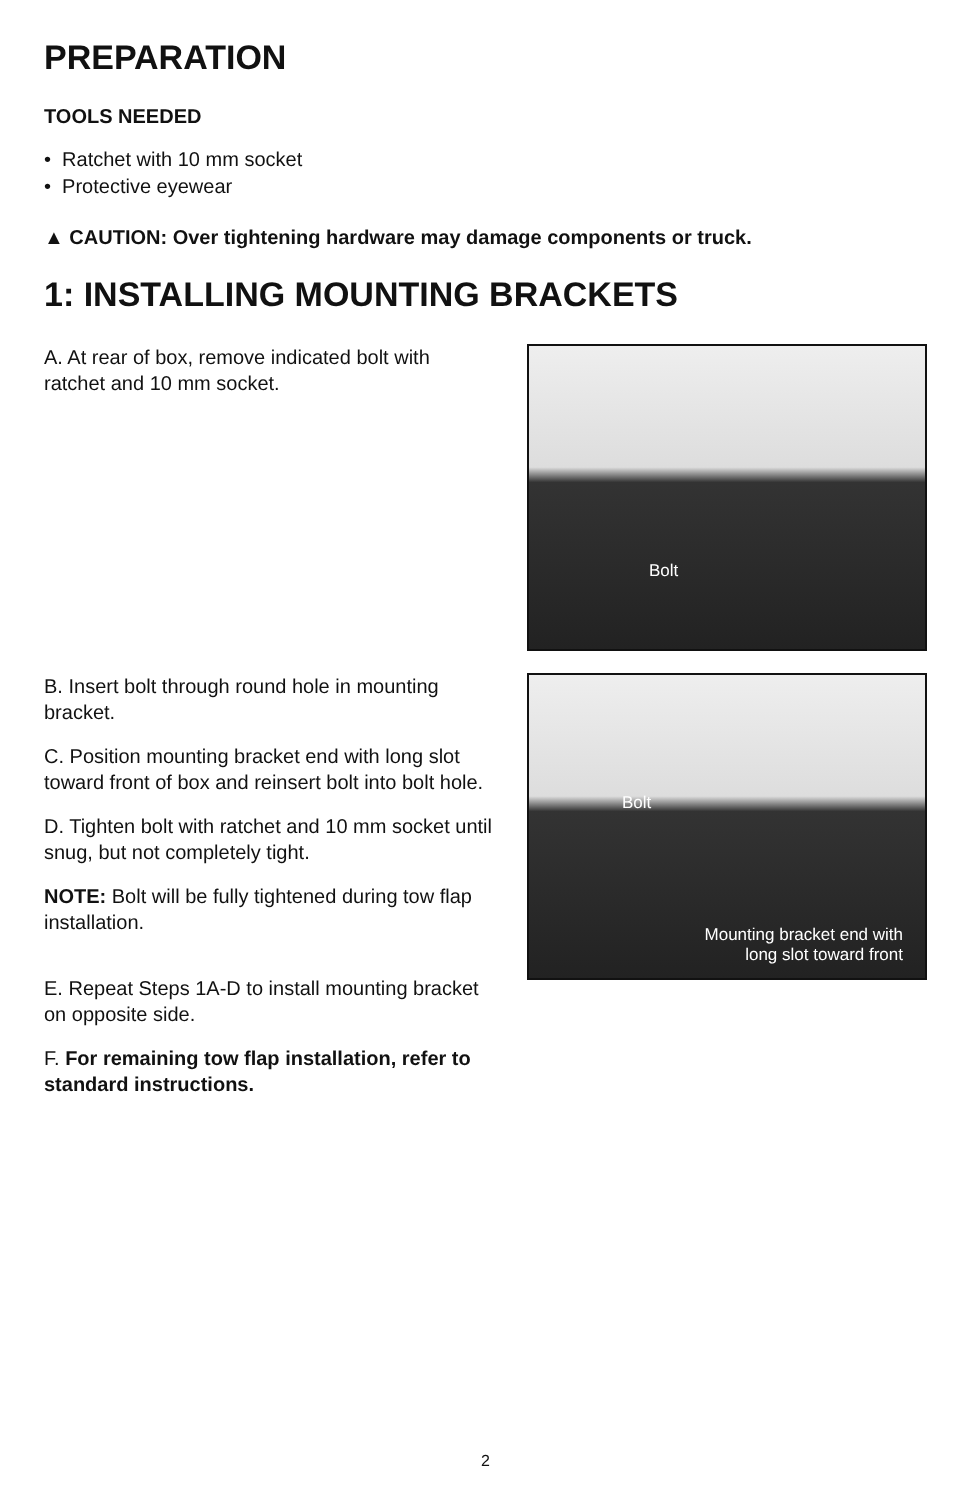PREPARATION
TOOLS NEEDED
• Ratchet with 10 mm socket
• Protective eyewear
▲ CAUTION: Over tightening hardware may damage components or truck.
1: INSTALLING MOUNTING BRACKETS
A. At rear of box, remove indicated bolt with ratchet and 10 mm socket.
Bolt
B. Insert bolt through round hole in mounting bracket.
C. Position mounting bracket end with long slot toward front of box and reinsert bolt into bolt hole.
D. Tighten bolt with ratchet and 10 mm socket until snug, but not completely tight.
NOTE: Bolt will be fully tightened during tow flap installation.
E. Repeat Steps 1A-D to install mounting bracket on opposite side.
F. For remaining tow flap installation, refer to standard instructions.
Bolt
Mounting bracket end with
long slot toward front
2